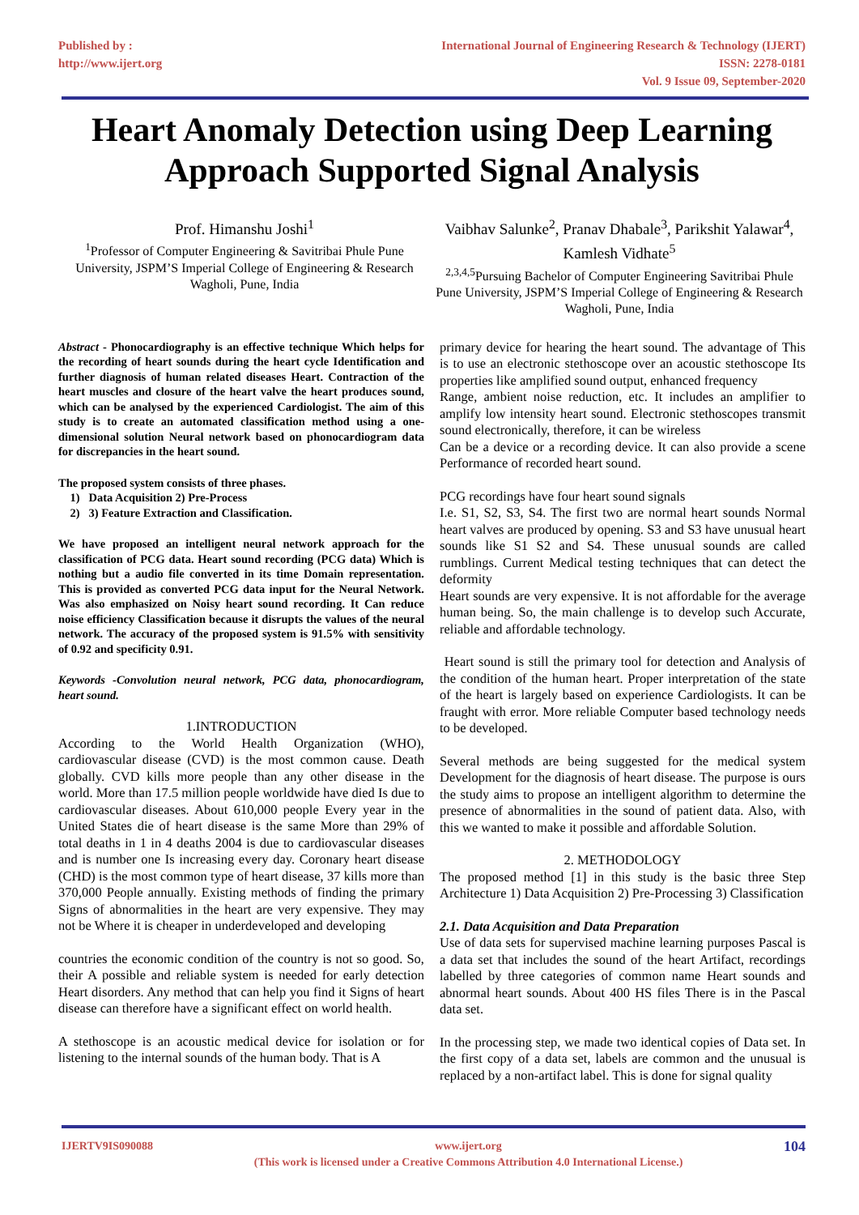Published by :
http://www.ijert.org
International Journal of Engineering Research & Technology (IJERT)
ISSN: 2278-0181
Vol. 9 Issue 09, September-2020
Heart Anomaly Detection using Deep Learning Approach Supported Signal Analysis
Prof. Himanshu Joshi<sup>1</sup>
<sup>1</sup> Professor of Computer Engineering & Savitribai Phule Pune University, JSPM’S Imperial College of Engineering & Research Wagholi, Pune, India
Vaibhav Salunke<sup>2</sup>, Pranav Dhabale<sup>3</sup>, Parikshit Yalawar<sup>4</sup>, Kamlesh Vidhate<sup>5</sup>
<sup>2,3,4,5</sup>Pursuing Bachelor of Computer Engineering Savitribai Phule Pune University, JSPM’S Imperial College of Engineering & Research Wagholi, Pune, India
Abstract - Phonocardiography is an effective technique Which helps for the recording of heart sounds during the heart cycle Identification and further diagnosis of human related diseases Heart. Contraction of the heart muscles and closure of the heart valve the heart produces sound, which can be analysed by the experienced Cardiologist. The aim of this study is to create an automated classification method using a one-dimensional solution Neural network based on phonocardiogram data for discrepancies in the heart sound.
The proposed system consists of three phases.
1) Data Acquisition 2) Pre-Process
2) 3) Feature Extraction and Classification.
We have proposed an intelligent neural network approach for the classification of PCG data. Heart sound recording (PCG data) Which is nothing but a audio file converted in its time Domain representation. This is provided as converted PCG data input for the Neural Network. Was also emphasized on Noisy heart sound recording. It Can reduce noise efficiency Classification because it disrupts the values of the neural network. The accuracy of the proposed system is 91.5% with sensitivity of 0.92 and specificity 0.91.
Keywords -Convolution neural network, PCG data, phonocardiogram, heart sound.
1.INTRODUCTION
According to the World Health Organization (WHO), cardiovascular disease (CVD) is the most common cause. Death globally. CVD kills more people than any other disease in the world. More than 17.5 million people worldwide have died Is due to cardiovascular diseases. About 610,000 people Every year in the United States die of heart disease is the same More than 29% of total deaths in 1 in 4 deaths 2004 is due to cardiovascular diseases and is number one Is increasing every day. Coronary heart disease (CHD) is the most common type of heart disease, 37 kills more than 370,000 People annually. Existing methods of finding the primary Signs of abnormalities in the heart are very expensive. They may not be Where it is cheaper in underdeveloped and developing
countries the economic condition of the country is not so good. So, their A possible and reliable system is needed for early detection Heart disorders. Any method that can help you find it Signs of heart disease can therefore have a significant effect on world health.
A stethoscope is an acoustic medical device for isolation or for listening to the internal sounds of the human body. That is A
primary device for hearing the heart sound. The advantage of This is to use an electronic stethoscope over an acoustic stethoscope Its properties like amplified sound output, enhanced frequency
Range, ambient noise reduction, etc. It includes an amplifier to amplify low intensity heart sound. Electronic stethoscopes transmit sound electronically, therefore, it can be wireless
Can be a device or a recording device. It can also provide a scene Performance of recorded heart sound.
PCG recordings have four heart sound signals
I.e. S1, S2, S3, S4. The first two are normal heart sounds Normal heart valves are produced by opening. S3 and S3 have unusual heart sounds like S1 S2 and S4. These unusual sounds are called rumblings. Current Medical testing techniques that can detect the deformity
Heart sounds are very expensive. It is not affordable for the average human being. So, the main challenge is to develop such Accurate, reliable and affordable technology.
Heart sound is still the primary tool for detection and Analysis of the condition of the human heart. Proper interpretation of the state of the heart is largely based on experience Cardiologists. It can be fraught with error. More reliable Computer based technology needs to be developed.
Several methods are being suggested for the medical system Development for the diagnosis of heart disease. The purpose is ours the study aims to propose an intelligent algorithm to determine the presence of abnormalities in the sound of patient data. Also, with this we wanted to make it possible and affordable Solution.
2. METHODOLOGY
The proposed method [1] in this study is the basic three Step Architecture 1) Data Acquisition 2) Pre-Processing 3) Classification
2.1. Data Acquisition and Data Preparation
Use of data sets for supervised machine learning purposes Pascal is a data set that includes the sound of the heart Artifact, recordings labelled by three categories of common name Heart sounds and abnormal heart sounds. About 400 HS files There is in the Pascal data set.
In the processing step, we made two identical copies of Data set. In the first copy of a data set, labels are common and the unusual is replaced by a non-artifact label. This is done for signal quality
IJERTV9IS090088 www.ijert.org
(This work is licensed under a Creative Commons Attribution 4.0 International License.)
104